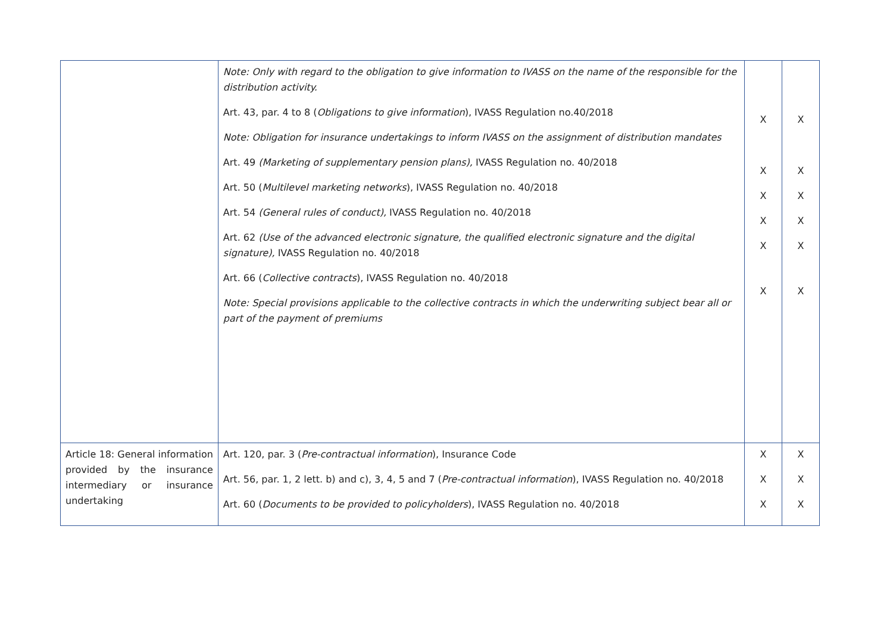| | Note: Only with regard to the obligation to give information to IVASS on the name of the responsible for the distribution activity. Art. 43, par. 4 to 8 ( Obligations to give information ), IVASS Regulation no.40/2018 Note: Obligation for insurance undertakings to inform IVASS on the assignment of distribution mandates Art. 49 (Marketing of supplementary pension plans), IVASS Regulation no. 40/2018 Art. 50 ( Multilevel marketing networks ), IVASS Regulation no. 40/2018 Art. 54 (General rules of conduct), IVASS Regulation no. 40/2018 Art. 62 (Use of the advanced electronic signature, the qualified electronic signature and the digital signature), IVASS Regulation no. 40/2018 Art. 66 ( Collective contracts ), IVASS Regulation no. 40/2018 Note: Special provisions applicable to the collective contracts in which the underwriting subject bear all or part of the payment of premiums | X X X X X X | X X X X X X |
| Article 18: General information provided by the insurance intermediary or insurance undertaking | Art. 120, par. 3 ( Pre-contractual information ), Insurance Code Art. 56, par. 1, 2 lett. b) and c), 3, 4, 5 and 7 ( Pre-contractual information ), IVASS Regulation no. 40/2018 Art. 60 ( Documents to be provided to policyholders ), IVASS Regulation no. 40/2018 | X X X | X X X |